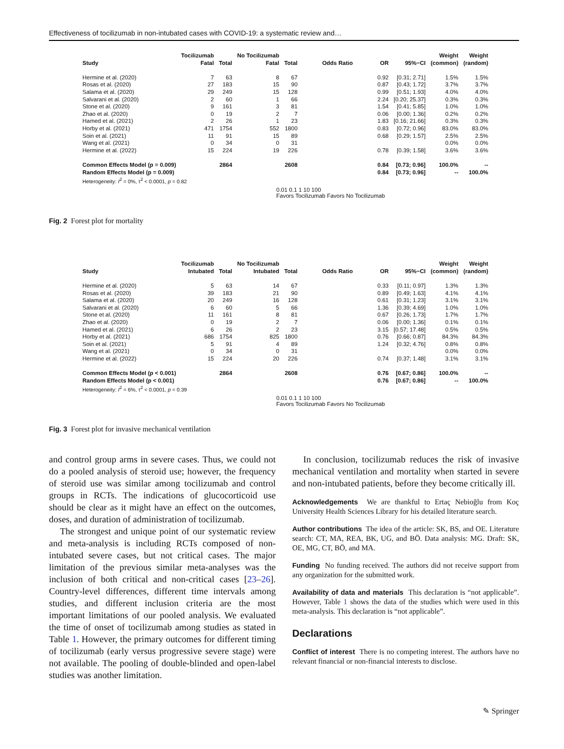Effectiveness of tocilizumab in non-intubated cases with COVID-19: a systematic review and…
| Study | Tocilizumab Fatal | Total | No Tocilizumab Fatal | Total | Odds Ratio | OR | 95%−CI | Weight (common) | Weight (random) |
| --- | --- | --- | --- | --- | --- | --- | --- | --- | --- |
| Hermine et al. (2020) | 7 | 63 | 8 | 67 | | 0.92 | [0.31; 2.71] | 1.5% | 1.5% |
| Rosas et al. (2020) | 27 | 183 | 15 | 90 | | 0.87 | [0.43; 1.72] | 3.7% | 3.7% |
| Salama et al. (2020) | 29 | 249 | 15 | 128 | | 0.99 | [0.51; 1.93] | 4.0% | 4.0% |
| Salvarani et al. (2020) | 2 | 60 | 1 | 66 | | 2.24 | [0.20; 25.37] | 0.3% | 0.3% |
| Stone et al. (2020) | 9 | 161 | 3 | 81 | | 1.54 | [0.41; 5.85] | 1.0% | 1.0% |
| Zhao et al. (2020) | 0 | 19 | 2 | 7 | | 0.06 | [0.00; 1.36] | 0.2% | 0.2% |
| Hamed et al. (2021) | 2 | 26 | 1 | 23 | | 1.83 | [0.16; 21.66] | 0.3% | 0.3% |
| Horby et al. (2021) | 471 | 1754 | 552 | 1800 | | 0.83 | [0.72; 0.96] | 83.0% | 83.0% |
| Soin et al. (2021) | 11 | 91 | 15 | 89 | | 0.68 | [0.29; 1.57] | 2.5% | 2.5% |
| Wang et al. (2021) | 0 | 34 | 0 | 31 | | | | 0.0% | 0.0% |
| Hermine et al. (2022) | 15 | 224 | 19 | 226 | | 0.78 | [0.39; 1.58] | 3.6% | 3.6% |
| Common Effects Model (p = 0.009) | | 2864 | | 2608 | | 0.84 | [0.73; 0.96] | 100.0% | -- |
| Random Effects Model (p = 0.009) | | | | | | 0.84 | [0.73; 0.96] | -- | 100.0% |
| Heterogeneity: I<sup>2</sup> = 0%, τ<sup>2</sup> < 0.0001, p = 0.82 | | | | | | | | | |
0.01 0.1 1 10 100
Favors Tocilizumab Favors No Tocilizumab
Fig. 2 Forest plot for mortality
| Study | Tocilizumab Intubated | Total | No Tocilizumab Intubated | Total | Odds Ratio | OR | 95%−CI | Weight (common) | Weight (random) |
| --- | --- | --- | --- | --- | --- | --- | --- | --- | --- |
| Hermine et al. (2020) | 5 | 63 | 14 | 67 | | 0.33 | [0.11; 0.97] | 1.3% | 1.3% |
| Rosas et al. (2020) | 39 | 183 | 21 | 90 | | 0.89 | [0.49; 1.63] | 4.1% | 4.1% |
| Salama et al. (2020) | 20 | 249 | 16 | 128 | | 0.61 | [0.31; 1.23] | 3.1% | 3.1% |
| Salvarani et al. (2020) | 6 | 60 | 5 | 66 | | 1.36 | [0.39; 4.69] | 1.0% | 1.0% |
| Stone et al. (2020) | 11 | 161 | 8 | 81 | | 0.67 | [0.26; 1.73] | 1.7% | 1.7% |
| Zhao et al. (2020) | 0 | 19 | 2 | 7 | | 0.06 | [0.00; 1.36] | 0.1% | 0.1% |
| Hamed et al. (2021) | 6 | 26 | 2 | 23 | | 3.15 | [0.57; 17.48] | 0.5% | 0.5% |
| Horby et al. (2021) | 686 | 1754 | 825 | 1800 | | 0.76 | [0.66; 0.87] | 84.3% | 84.3% |
| Soin et al. (2021) | 5 | 91 | 4 | 89 | | 1.24 | [0.32; 4.76] | 0.8% | 0.8% |
| Wang et al. (2021) | 0 | 34 | 0 | 31 | | | | 0.0% | 0.0% |
| Hermine et al. (2022) | 15 | 224 | 20 | 226 | | 0.74 | [0.37; 1.48] | 3.1% | 3.1% |
| Common Effects Model (p < 0.001) | | 2864 | | 2608 | | 0.76 | [0.67; 0.86] | 100.0% | -- |
| Random Effects Model (p < 0.001) | | | | | | 0.76 | [0.67; 0.86] | -- | 100.0% |
| Heterogeneity: I<sup>2</sup> = 6%, τ<sup>2</sup> < 0.0001, p = 0.39 | | | | | | | | | |
0.01 0.1 1 10 100
Favors Tocilizumab Favors No Tocilizumab
Fig. 3 Forest plot for invasive mechanical ventilation
and control group arms in severe cases. Thus, we could not do a pooled analysis of steroid use; however, the frequency of steroid use was similar among tocilizumab and control groups in RCTs. The indications of glucocorticoid use should be clear as it might have an effect on the outcomes, doses, and duration of administration of tocilizumab.
The strongest and unique point of our systematic review and meta-analysis is including RCTs composed of non-intubated severe cases, but not critical cases. The major limitation of the previous similar meta-analyses was the inclusion of both critical and non-critical cases [23–26]. Country-level differences, different time intervals among studies, and different inclusion criteria are the most important limitations of our pooled analysis. We evaluated the time of onset of tocilizumab among studies as stated in Table 1. However, the primary outcomes for different timing of tocilizumab (early versus progressive severe stage) were not available. The pooling of double-blinded and open-label studies was another limitation.
In conclusion, tocilizumab reduces the risk of invasive mechanical ventilation and mortality when started in severe and non-intubated patients, before they become critically ill.
Acknowledgements We are thankful to Ertaç Nebioğlu from Koç University Health Sciences Library for his detailed literature search.
Author contributions The idea of the article: SK, BS, and OE. Literature search: CT, MA, REA, BK, UG, and BÖ. Data analysis: MG. Draft: SK, OE, MG, CT, BÖ, and MA.
Funding No funding received. The authors did not receive support from any organization for the submitted work.
Availability of data and materials This declaration is “not applicable”. However, Table 1 shows the data of the studies which were used in this meta-analysis. This declaration is “not applicable”.
Declarations
Conflict of interest There is no competing interest. The authors have no relevant financial or non-financial interests to disclose.
✎ Springer